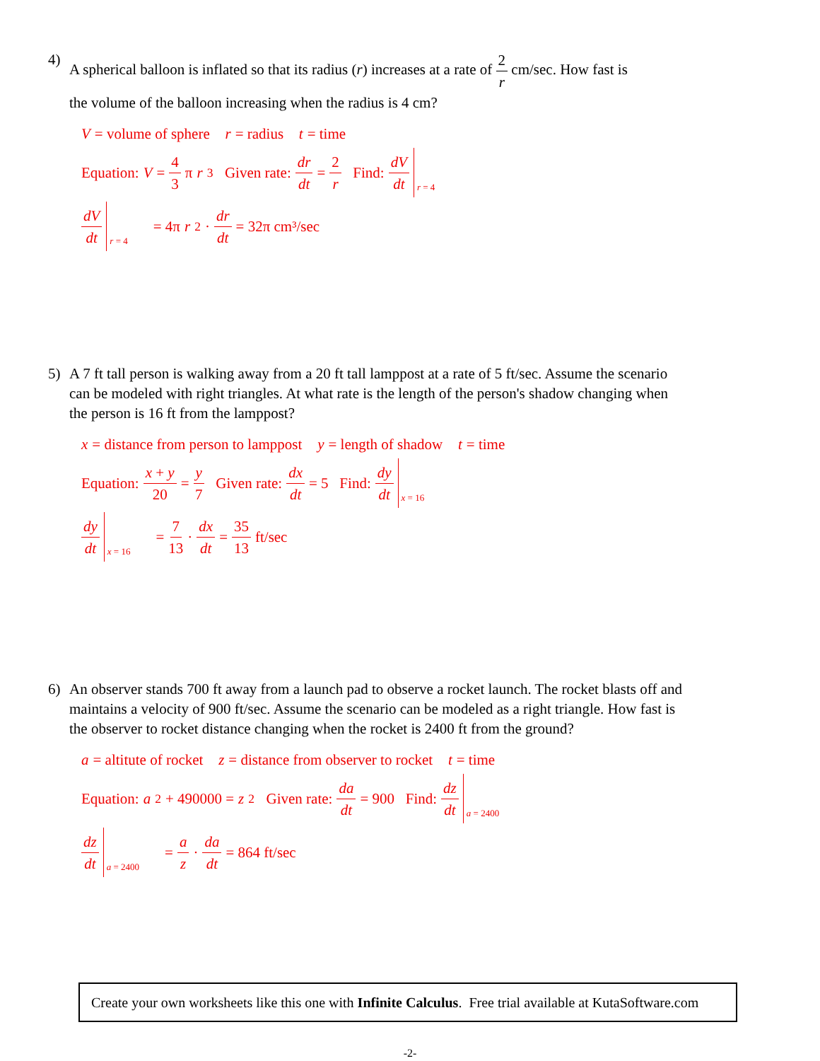4)
A spherical balloon is inflated so that its radius (r) increases at a rate of 2 r cm/sec. How fast is
the volume of the balloon increasing when the radius is 4 cm?
V = volume of sphere r = radius t = time
Equation: V = 4 3 π r<sup>3</sup> Given rate: dr dt = 2 r Find: dV dt r = 4
dV dt r = 4 = 4π r<sup>2</sup> · dr dt = 32π cm³/sec
5)
A 7 ft tall person is walking away from a 20 ft tall lamppost at a rate of 5 ft/sec. Assume the scenario can be modeled with right triangles. At what rate is the length of the person's shadow changing when the person is 16 ft from the lamppost?
x = distance from person to lamppost y = length of shadow t = time
Equation: x + y 20 = y 7 Given rate: dx dt = 5 Find: dy dt x = 16
dy dt x = 16 = 7 13 · dx dt = 35 13 ft/sec
6)
An observer stands 700 ft away from a launch pad to observe a rocket launch. The rocket blasts off and maintains a velocity of 900 ft/sec. Assume the scenario can be modeled as a right triangle. How fast is the observer to rocket distance changing when the rocket is 2400 ft from the ground?
a = altitute of rocket z = distance from observer to rocket t = time
Equation: a<sup>2</sup> + 490000 = z<sup>2</sup> Given rate: da dt = 900 Find: dz dt a = 2400
dz dt a = 2400 = a z · da dt = 864 ft/sec
Create your own worksheets like this one with Infinite Calculus. Free trial available at KutaSoftware.com
-2-